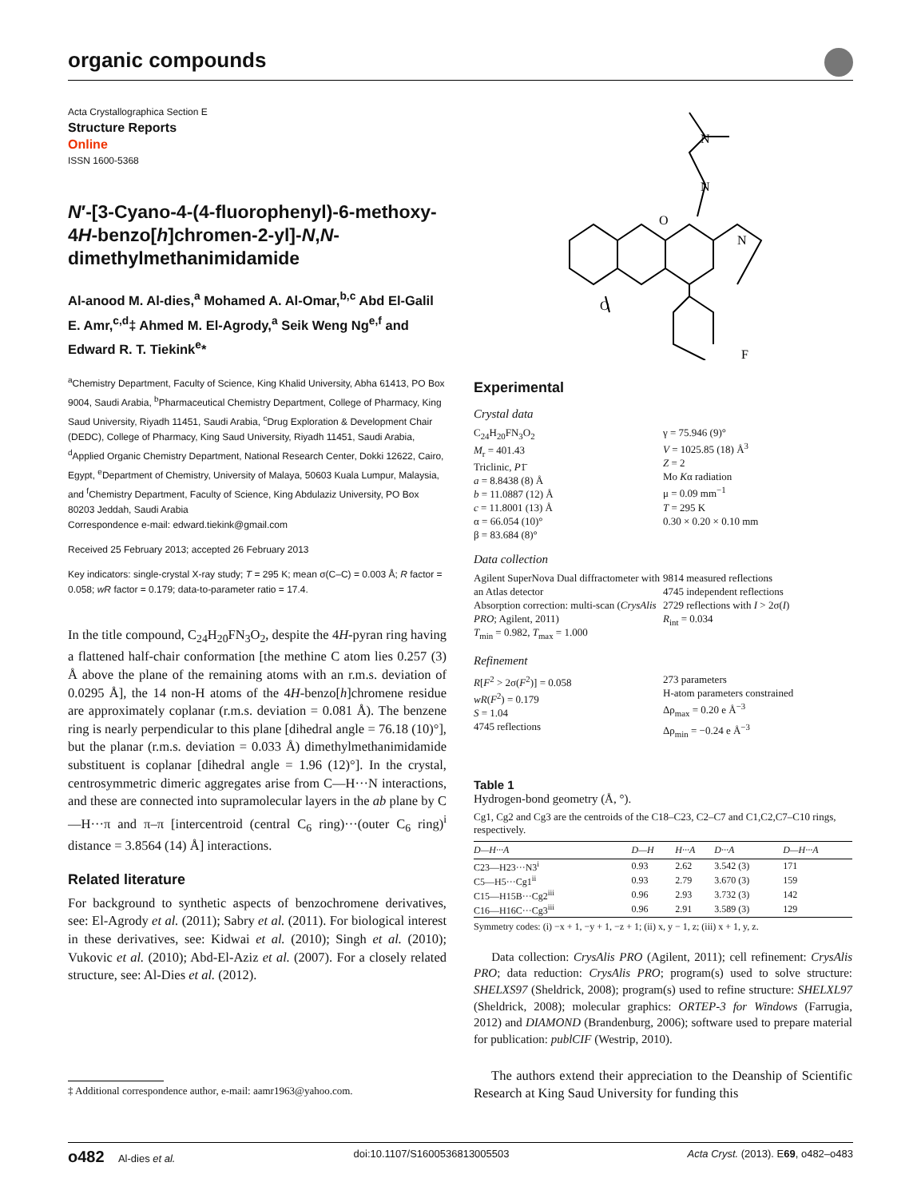organic compounds
Acta Crystallographica Section E
Structure Reports
Online
ISSN 1600-5368
N′-[3-Cyano-4-(4-fluorophenyl)-6-methoxy-4H-benzo[h]chromen-2-yl]-N,N-dimethylmethanimidamide
Al-anood M. Al-dies,<sup>a</sup> Mohamed A. Al-Omar,<sup>b,c</sup> Abd El-Galil E. Amr,<sup>c,d</sup>‡ Ahmed M. El-Agrody,<sup>a</sup> Seik Weng Ng<sup>e,f</sup> and Edward R. T. Tiekink<sup>e</sup>*
<sup>a</sup> Chemistry Department, Faculty of Science, King Khalid University, Abha 61413, PO Box 9004, Saudi Arabia, <sup>b</sup>Pharmaceutical Chemistry Department, College of Pharmacy, King Saud University, Riyadh 11451, Saudi Arabia, <sup>c</sup>Drug Exploration & Development Chair (DEDC), College of Pharmacy, King Saud University, Riyadh 11451, Saudi Arabia, <sup>d</sup>Applied Organic Chemistry Department, National Research Center, Dokki 12622, Cairo, Egypt, <sup>e</sup>Department of Chemistry, University of Malaya, 50603 Kuala Lumpur, Malaysia, and <sup>f</sup>Chemistry Department, Faculty of Science, King Abdulaziz University, PO Box 80203 Jeddah, Saudi Arabia
Correspondence e-mail: edward.tiekink@gmail.com
Received 25 February 2013; accepted 26 February 2013
Key indicators: single-crystal X-ray study; T = 295 K; mean σ(C–C) = 0.003 Å; R factor = 0.058; wR factor = 0.179; data-to-parameter ratio = 17.4.
In the title compound, C<sub>24</sub>H<sub>20</sub>FN<sub>3</sub>O<sub>2</sub>, despite the 4H-pyran ring having a flattened half-chair conformation [the methine C atom lies 0.257 (3) Å above the plane of the remaining atoms with an r.m.s. deviation of 0.0295 Å], the 14 non-H atoms of the 4H-benzo[h]chromene residue are approximately coplanar (r.m.s. deviation = 0.081 Å). The benzene ring is nearly perpendicular to this plane [dihedral angle = 76.18 (10)°], but the planar (r.m.s. deviation = 0.033 Å) dimethylmethanimidamide substituent is coplanar [dihedral angle = 1.96 (12)°]. In the crystal, centrosymmetric dimeric aggregates arise from C—H···N interactions, and these are connected into supramolecular layers in the ab plane by C—H···π and π–π [intercentroid (central C<sub>6</sub> ring)···(outer C<sub>6</sub> ring)<sup>i</sup> distance = 3.8564 (14) Å] interactions.
Related literature
For background to synthetic aspects of benzochromene derivatives, see: El-Agrody et al. (2011); Sabry et al. (2011). For biological interest in these derivatives, see: Kidwai et al. (2010); Singh et al. (2010); Vukovic et al. (2010); Abd-El-Aziz et al. (2007). For a closely related structure, see: Al-Dies et al. (2012).
‡ Additional correspondence author, e-mail: aamr1963@yahoo.com.
N
F
O
O
N
N
Experimental
Crystal data
C<sub>24</sub>H<sub>20</sub>FN<sub>3</sub>O<sub>2</sub>
M<sub>r</sub> = 401.43
Triclinic, P1̄
a = 8.8438 (8) Å
b = 11.0887 (12) Å
c = 11.8001 (13) Å
α = 66.054 (10)°
β = 83.684 (8)°
γ = 75.946 (9)°
V = 1025.85 (18) Å<sup>3</sup>
Z = 2
Mo Kα radiation
μ = 0.09 mm<sup>−1</sup>
T = 295 K
0.30 × 0.20 × 0.10 mm
Data collection
Agilent SuperNova Dual diffractometer with an Atlas detector
Absorption correction: multi-scan (CrysAlis PRO; Agilent, 2011)
T<sub>min</sub> = 0.982, T<sub>max</sub> = 1.000
9814 measured reflections
4745 independent reflections
2729 reflections with I > 2σ(I)
R<sub>int</sub> = 0.034
Refinement
R[F<sup>2</sup> > 2σ(F<sup>2</sup>)] = 0.058
wR(F<sup>2</sup>) = 0.179
S = 1.04
4745 reflections
273 parameters
H-atom parameters constrained
Δρ<sub>max</sub> = 0.20 e Å<sup>−3</sup>
Δρ<sub>min</sub> = −0.24 e Å<sup>−3</sup>
Table 1
Hydrogen-bond geometry (Å, °).
Cg1, Cg2 and Cg3 are the centroids of the C18–C23, C2–C7 and C1,C2,C7–C10 rings, respectively.
| D—H···A | D—H | H···A | D···A | D—H···A |
| --- | --- | --- | --- | --- |
| C23—H23···N3<sup>i</sup> | 0.93 | 2.62 | 3.542 (3) | 171 |
| C5—H5···Cg1<sup>ii</sup> | 0.93 | 2.79 | 3.670 (3) | 159 |
| C15—H15B···Cg2<sup>iii</sup> | 0.96 | 2.93 | 3.732 (3) | 142 |
| C16—H16C···Cg3<sup>iii</sup> | 0.96 | 2.91 | 3.589 (3) | 129 |
Symmetry codes: (i) −x + 1, −y + 1, −z + 1; (ii) x, y − 1, z; (iii) x + 1, y, z.
Data collection: CrysAlis PRO (Agilent, 2011); cell refinement: CrysAlis PRO; data reduction: CrysAlis PRO; program(s) used to solve structure: SHELXS97 (Sheldrick, 2008); program(s) used to refine structure: SHELXL97 (Sheldrick, 2008); molecular graphics: ORTEP-3 for Windows (Farrugia, 2012) and DIAMOND (Brandenburg, 2006); software used to prepare material for publication: publCIF (Westrip, 2010).
The authors extend their appreciation to the Deanship of Scientific Research at King Saud University for funding this
o482 Al-dies et al. doi:10.1107/S1600536813005503 Acta Cryst. (2013). E69, o482–o483